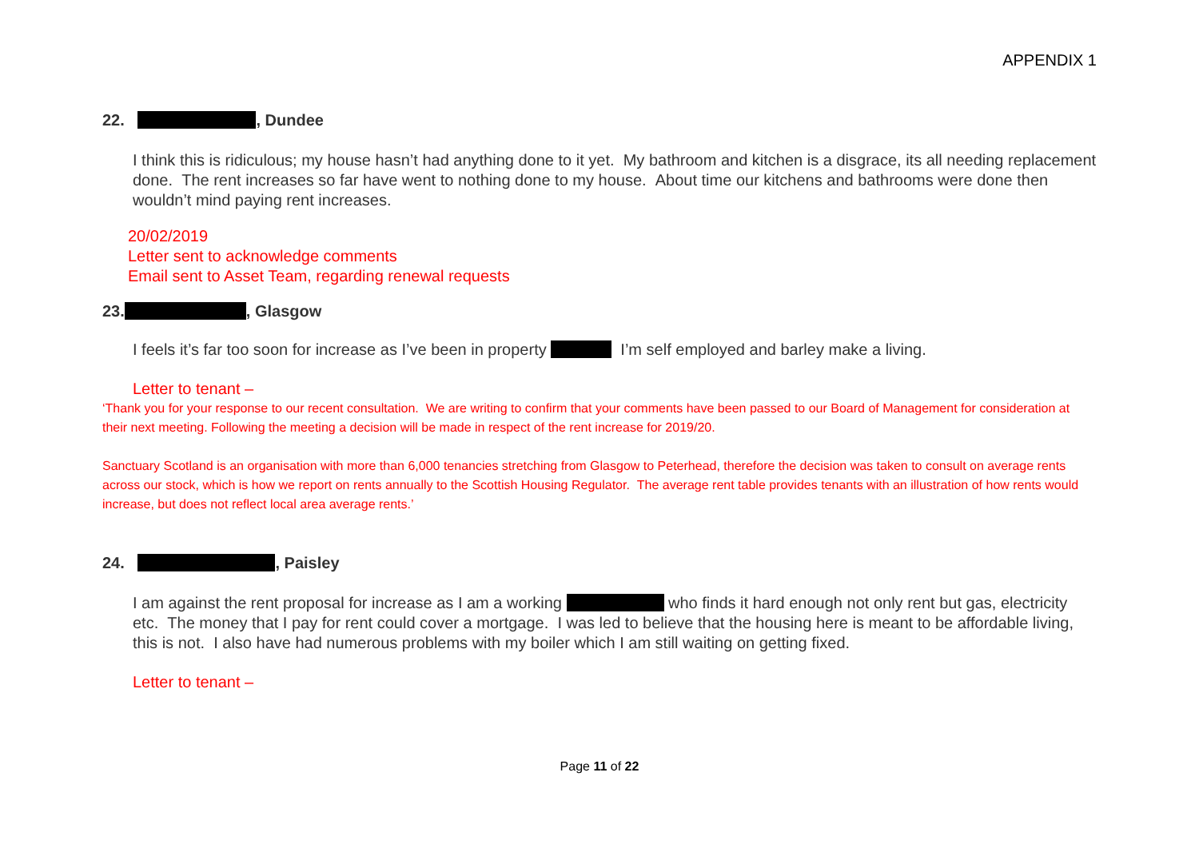APPENDIX 1
22. , Dundee
I think this is ridiculous; my house hasn’t had anything done to it yet. My bathroom and kitchen is a disgrace, its all needing replacement done. The rent increases so far have went to nothing done to my house. About time our kitchens and bathrooms were done then wouldn’t mind paying rent increases.
20/02/2019
Letter sent to acknowledge comments
Email sent to Asset Team, regarding renewal requests
23. , Glasgow
I feels it’s far too soon for increase as I’ve been in property I’m self employed and barley make a living.
Letter to tenant –
‘Thank you for your response to our recent consultation. We are writing to confirm that your comments have been passed to our Board of Management for consideration at their next meeting. Following the meeting a decision will be made in respect of the rent increase for 2019/20.
Sanctuary Scotland is an organisation with more than 6,000 tenancies stretching from Glasgow to Peterhead, therefore the decision was taken to consult on average rents across our stock, which is how we report on rents annually to the Scottish Housing Regulator. The average rent table provides tenants with an illustration of how rents would increase, but does not reflect local area average rents.’
24. , Paisley
I am against the rent proposal for increase as I am a working who finds it hard enough not only rent but gas, electricity etc. The money that I pay for rent could cover a mortgage. I was led to believe that the housing here is meant to be affordable living, this is not. I also have had numerous problems with my boiler which I am still waiting on getting fixed.
Letter to tenant –
Page 11 of 22